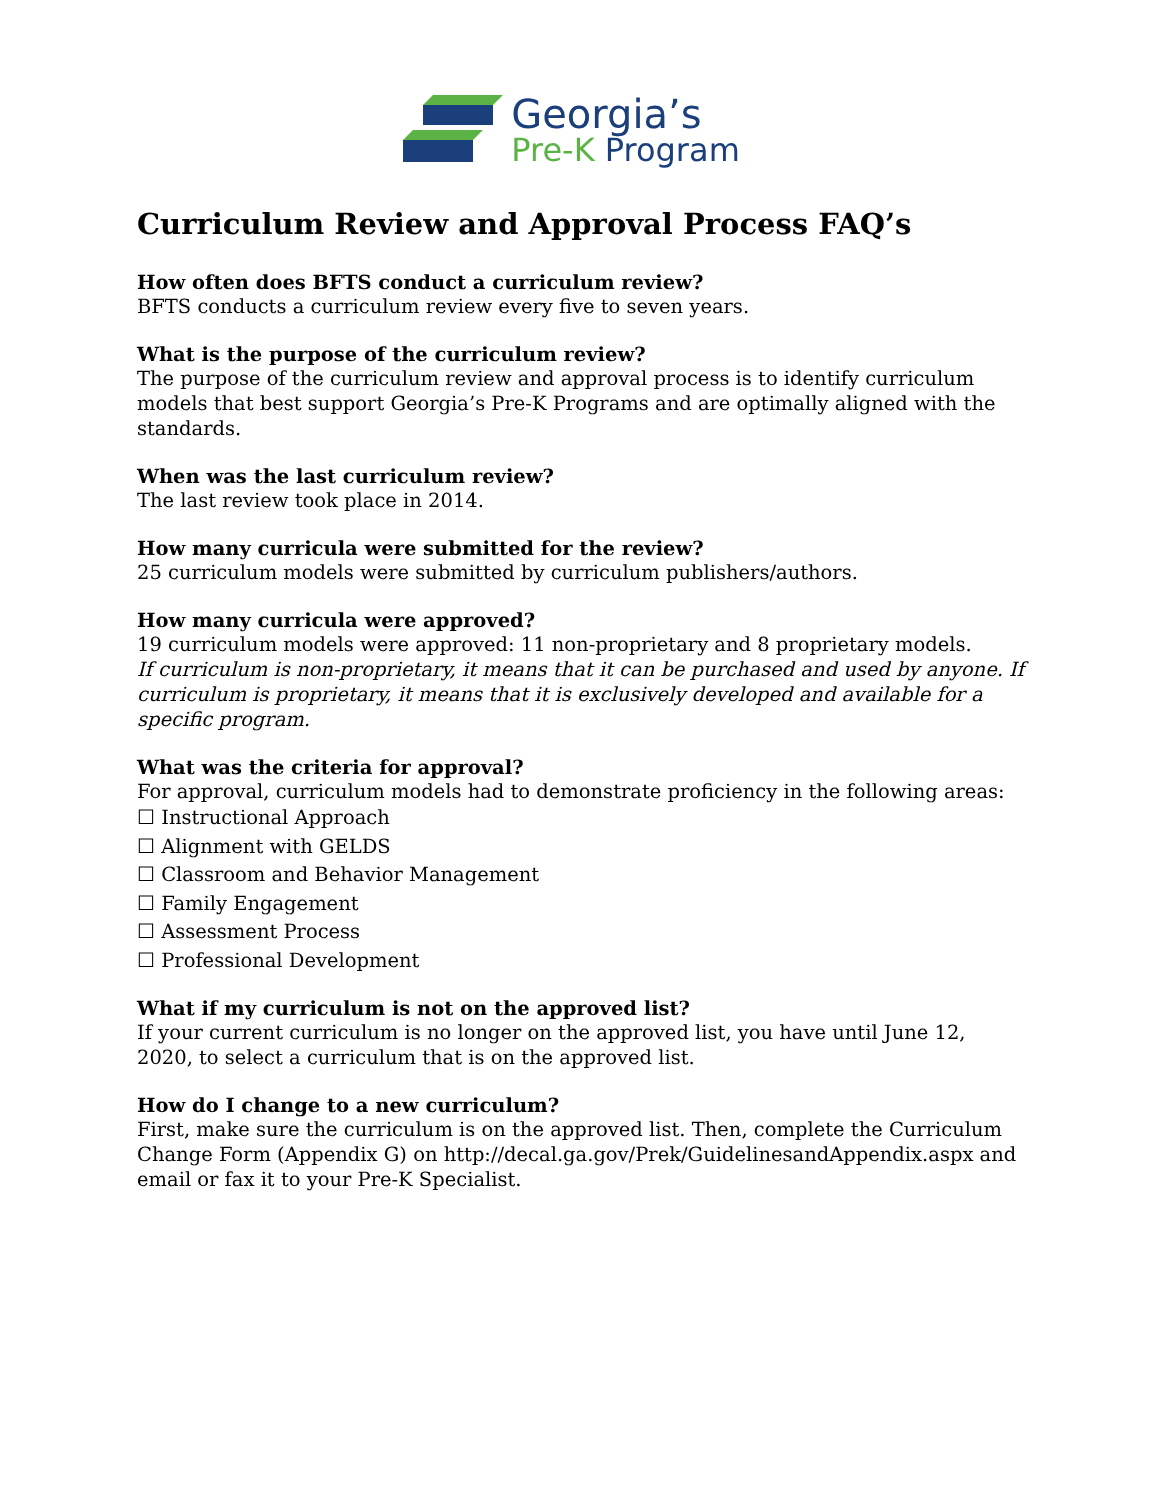Georgia’s
Pre-K Program
Curriculum Review and Approval Process FAQ’s
How often does BFTS conduct a curriculum review?
BFTS conducts a curriculum review every five to seven years.
What is the purpose of the curriculum review?
The purpose of the curriculum review and approval process is to identify curriculum models that best support Georgia’s Pre-K Programs and are optimally aligned with the standards.
When was the last curriculum review?
The last review took place in 2014.
How many curricula were submitted for the review?
25 curriculum models were submitted by curriculum publishers/authors.
How many curricula were approved?
19 curriculum models were approved: 11 non-proprietary and 8 proprietary models.
If curriculum is non-proprietary, it means that it can be purchased and used by anyone. If curriculum is proprietary, it means that it is exclusively developed and available for a specific program.
What was the criteria for approval?
For approval, curriculum models had to demonstrate proficiency in the following areas:
☐ Instructional Approach
☐ Alignment with GELDS
☐ Classroom and Behavior Management
☐ Family Engagement
☐ Assessment Process
☐ Professional Development
What if my curriculum is not on the approved list?
If your current curriculum is no longer on the approved list, you have until June 12, 2020, to select a curriculum that is on the approved list.
How do I change to a new curriculum?
First, make sure the curriculum is on the approved list. Then, complete the Curriculum Change Form (Appendix G) on http://decal.ga.gov/Prek/GuidelinesandAppendix.aspx and email or fax it to your Pre-K Specialist.